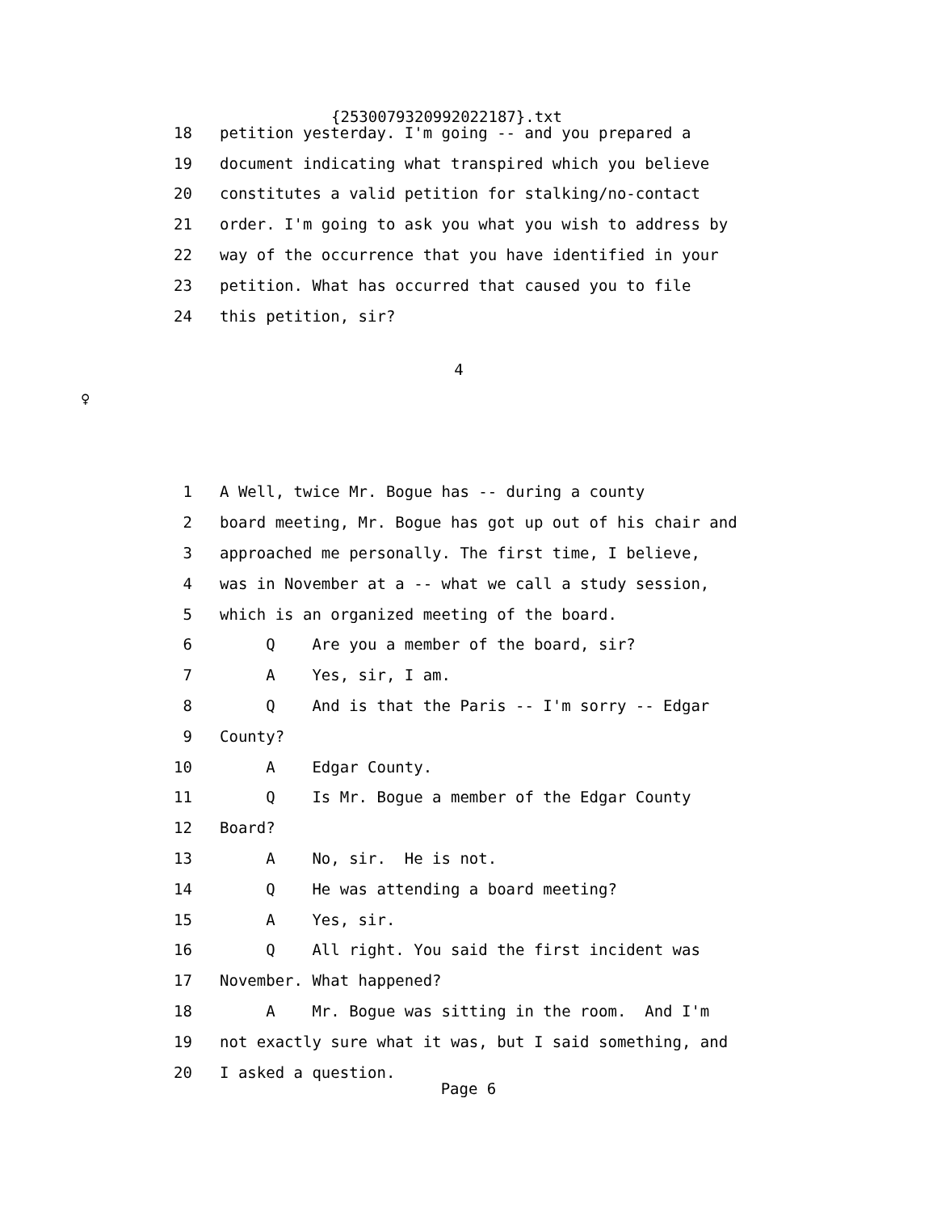{2530079320992022187}.txt
18 petition yesterday. I'm going -- and you prepared a
19 document indicating what transpired which you believe
20 constitutes a valid petition for stalking/no-contact
21 order. I'm going to ask you what you wish to address by
22 way of the occurrence that you have identified in your
23 petition. What has occurred that caused you to file
24 this petition, sir?
4
♀
1 A Well, twice Mr. Bogue has -- during a county
2 board meeting, Mr. Bogue has got up out of his chair and
3 approached me personally. The first time, I believe,
4 was in November at a -- what we call a study session,
5 which is an organized meeting of the board.
6 Q Are you a member of the board, sir?
7 A Yes, sir, I am.
8 Q And is that the Paris -- I'm sorry -- Edgar
9 County?
10 A Edgar County.
11 Q Is Mr. Bogue a member of the Edgar County
12 Board?
13 A No, sir. He is not.
14 Q He was attending a board meeting?
15 A Yes, sir.
16 Q All right. You said the first incident was
17 November. What happened?
18 A Mr. Bogue was sitting in the room. And I'm
19 not exactly sure what it was, but I said something, and
20 I asked a question.
Page 6